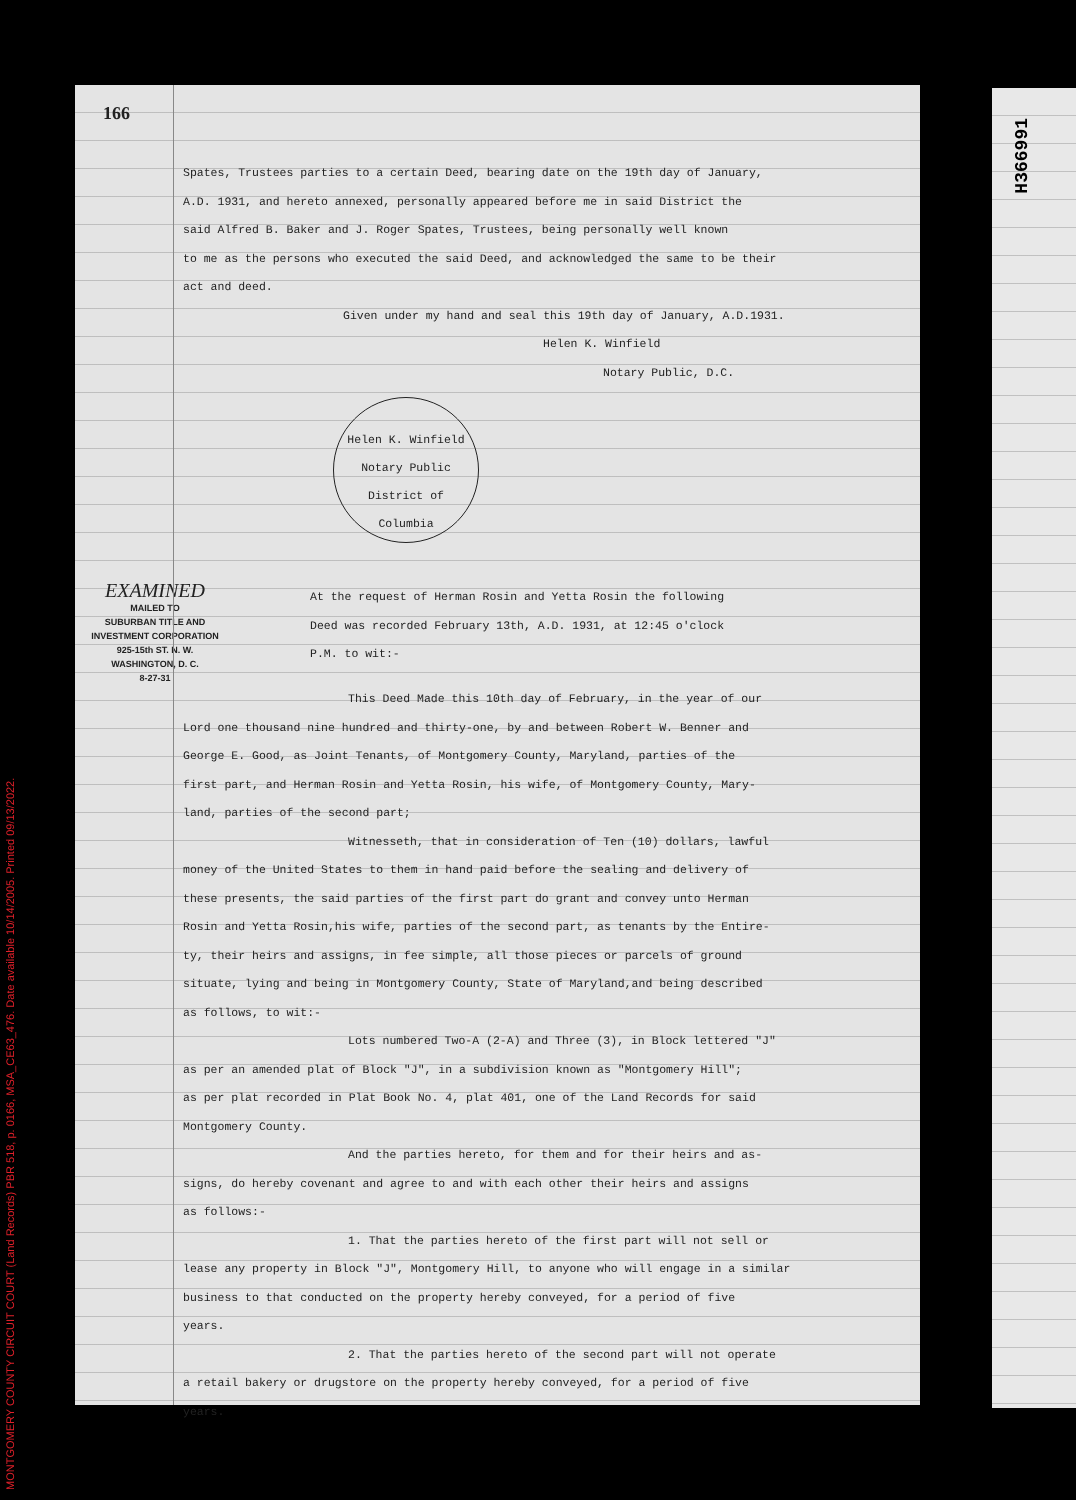MONTGOMERY COUNTY CIRCUIT COURT (Land Records) PBR 518, p. 0166, MSA_CE63_476. Date available 10/14/2005. Printed 09/13/2022.
H366991
166
Spates, Trustees parties to a certain Deed, bearing date on the 19th day of January,
A.D. 1931, and hereto annexed, personally appeared before me in said District the
said Alfred B. Baker and J. Roger Spates, Trustees, being personally well known
to me as the persons who executed the said Deed, and acknowledged the same to be their
act and deed.
Given under my hand and seal this 19th day of January, A.D.1931.
Helen K. Winfield
Notary Public, D.C.
Helen K. Winfield
Notary Public
District of
Columbia
EXAMINED
MAILED TO
SUBURBAN TITLE AND
INVESTMENT CORPORATION
925-15th ST. N. W.
WASHINGTON, D. C.
8-27-31
At the request of Herman Rosin and Yetta Rosin the following
Deed was recorded February 13th, A.D. 1931, at 12:45 o'clock
P.M. to wit:-
This Deed Made this 10th day of February, in the year of our
Lord one thousand nine hundred and thirty-one, by and between Robert W. Benner and
George E. Good, as Joint Tenants, of Montgomery County, Maryland, parties of the
first part, and Herman Rosin and Yetta Rosin, his wife, of Montgomery County, Mary-
land, parties of the second part;
Witnesseth, that in consideration of Ten (10) dollars, lawful
money of the United States to them in hand paid before the sealing and delivery of
these presents, the said parties of the first part do grant and convey unto Herman
Rosin and Yetta Rosin,his wife, parties of the second part, as tenants by the Entire-
ty, their heirs and assigns, in fee simple, all those pieces or parcels of ground
situate, lying and being in Montgomery County, State of Maryland,and being described
as follows, to wit:-
Lots numbered Two-A (2-A) and Three (3), in Block lettered "J"
as per an amended plat of Block "J", in a subdivision known as "Montgomery Hill";
as per plat recorded in Plat Book No. 4, plat 401, one of the Land Records for said
Montgomery County.
And the parties hereto, for them and for their heirs and as-
signs, do hereby covenant and agree to and with each other their heirs and assigns
as follows:-
1. That the parties hereto of the first part will not sell or
lease any property in Block "J", Montgomery Hill, to anyone who will engage in a similar
business to that conducted on the property hereby conveyed, for a period of five
years.
2. That the parties hereto of the second part will not operate
a retail bakery or drugstore on the property hereby conveyed, for a period of five
years.